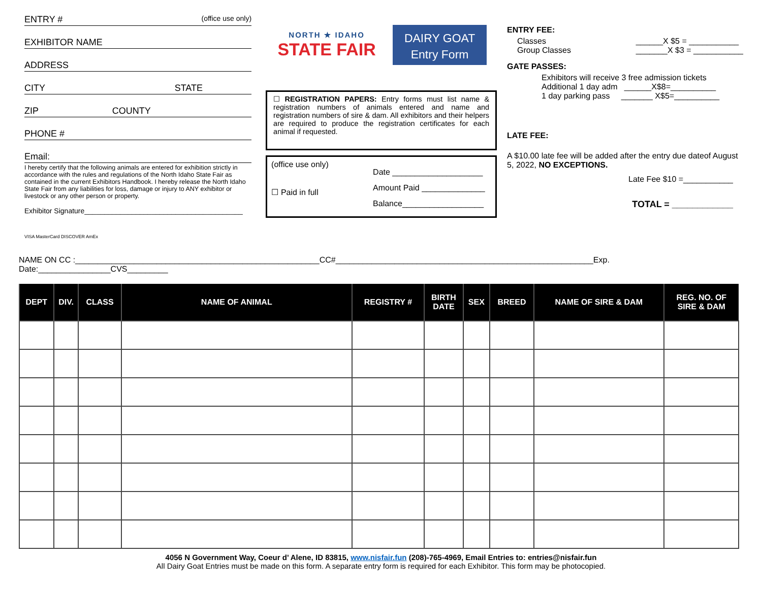ENTRY # (office use only)
EXHIBITOR NAME
ADDRESS
CITY STATE
ZIP COUNTY
PHONE #
Email:
I hereby certify that the following animals are entered for exhibition strictly in accordance with the rules and regulations of the North Idaho State Fair as contained in the current Exhibitors Handbook. I hereby release the North Idaho State Fair from any liabilities for loss, damage or injury to ANY exhibitor or livestock or any other person or property.
Exhibitor Signature________________________________________
VISA MasterCard DISCOVER AmEx
NORTH ★ IDAHO
STATE FAIR
DAIRY GOAT
Entry Form
☐ REGISTRATION PAPERS: Entry forms must list name & registration numbers of animals entered and name and registration numbers of sire & dam. All exhibitors and their helpers are required to produce the registration certificates for each animal if requested.
(office use only)
☐ Paid in full
Date ____________________
Amount Paid ______________
Balance__________________
ENTRY FEE:
Classes
Group Classes
______X $5 = ___________
_______X $3 = ___________
GATE PASSES:
Exhibitors will receive 3 free admission tickets
Additional 1 day adm ______X$8=__________
1 day parking pass _______ X$5=__________
LATE FEE:
A $10.00 late fee will be added after the entry due dateof August 5, 2022, NO EXCEPTIONS.
Late Fee $10 =___________
TOTAL = ____________
NAME ON CC :______________________________________________________CC#_________________________________________________________Exp. Date:________________CVS_________
| DEPT | DIV. | CLASS | NAME OF ANIMAL | REGISTRY # | BIRTH DATE | SEX | BREED | NAME OF SIRE & DAM | REG. NO. OF SIRE & DAM |
| --- | --- | --- | --- | --- | --- | --- | --- | --- | --- |
4056 N Government Way, Coeur d’ Alene, ID 83815, www.nisfair.fun (208)-765-4969, Email Entries to: entries@nisfair.fun
All Dairy Goat Entries must be made on this form. A separate entry form is required for each Exhibitor. This form may be photocopied.